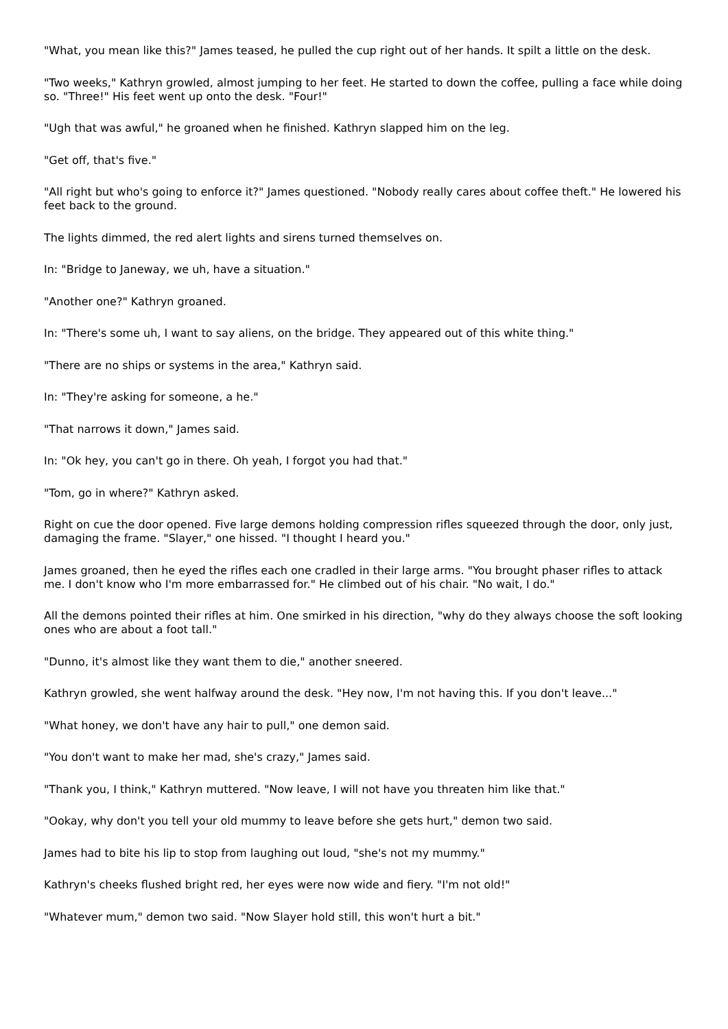"What, you mean like this?" James teased, he pulled the cup right out of her hands. It spilt a little on the desk.
"Two weeks," Kathryn growled, almost jumping to her feet. He started to down the coffee, pulling a face while doing so. "Three!" His feet went up onto the desk. "Four!"
"Ugh that was awful," he groaned when he finished. Kathryn slapped him on the leg.
"Get off, that's five."
"All right but who's going to enforce it?" James questioned. "Nobody really cares about coffee theft." He lowered his feet back to the ground.
The lights dimmed, the red alert lights and sirens turned themselves on.
In: "Bridge to Janeway, we uh, have a situation."
"Another one?" Kathryn groaned.
In: "There's some uh, I want to say aliens, on the bridge. They appeared out of this white thing."
"There are no ships or systems in the area," Kathryn said.
In: "They're asking for someone, a he."
"That narrows it down," James said.
In: "Ok hey, you can't go in there. Oh yeah, I forgot you had that."
"Tom, go in where?" Kathryn asked.
Right on cue the door opened. Five large demons holding compression rifles squeezed through the door, only just, damaging the frame. "Slayer," one hissed. "I thought I heard you."
James groaned, then he eyed the rifles each one cradled in their large arms. "You brought phaser rifles to attack me. I don't know who I'm more embarrassed for." He climbed out of his chair. "No wait, I do."
All the demons pointed their rifles at him. One smirked in his direction, "why do they always choose the soft looking ones who are about a foot tall."
"Dunno, it's almost like they want them to die," another sneered.
Kathryn growled, she went halfway around the desk. "Hey now, I'm not having this. If you don't leave..."
"What honey, we don't have any hair to pull," one demon said.
"You don't want to make her mad, she's crazy," James said.
"Thank you, I think," Kathryn muttered. "Now leave, I will not have you threaten him like that."
"Ookay, why don't you tell your old mummy to leave before she gets hurt," demon two said.
James had to bite his lip to stop from laughing out loud, "she's not my mummy."
Kathryn's cheeks flushed bright red, her eyes were now wide and fiery. "I'm not old!"
"Whatever mum," demon two said. "Now Slayer hold still, this won't hurt a bit."